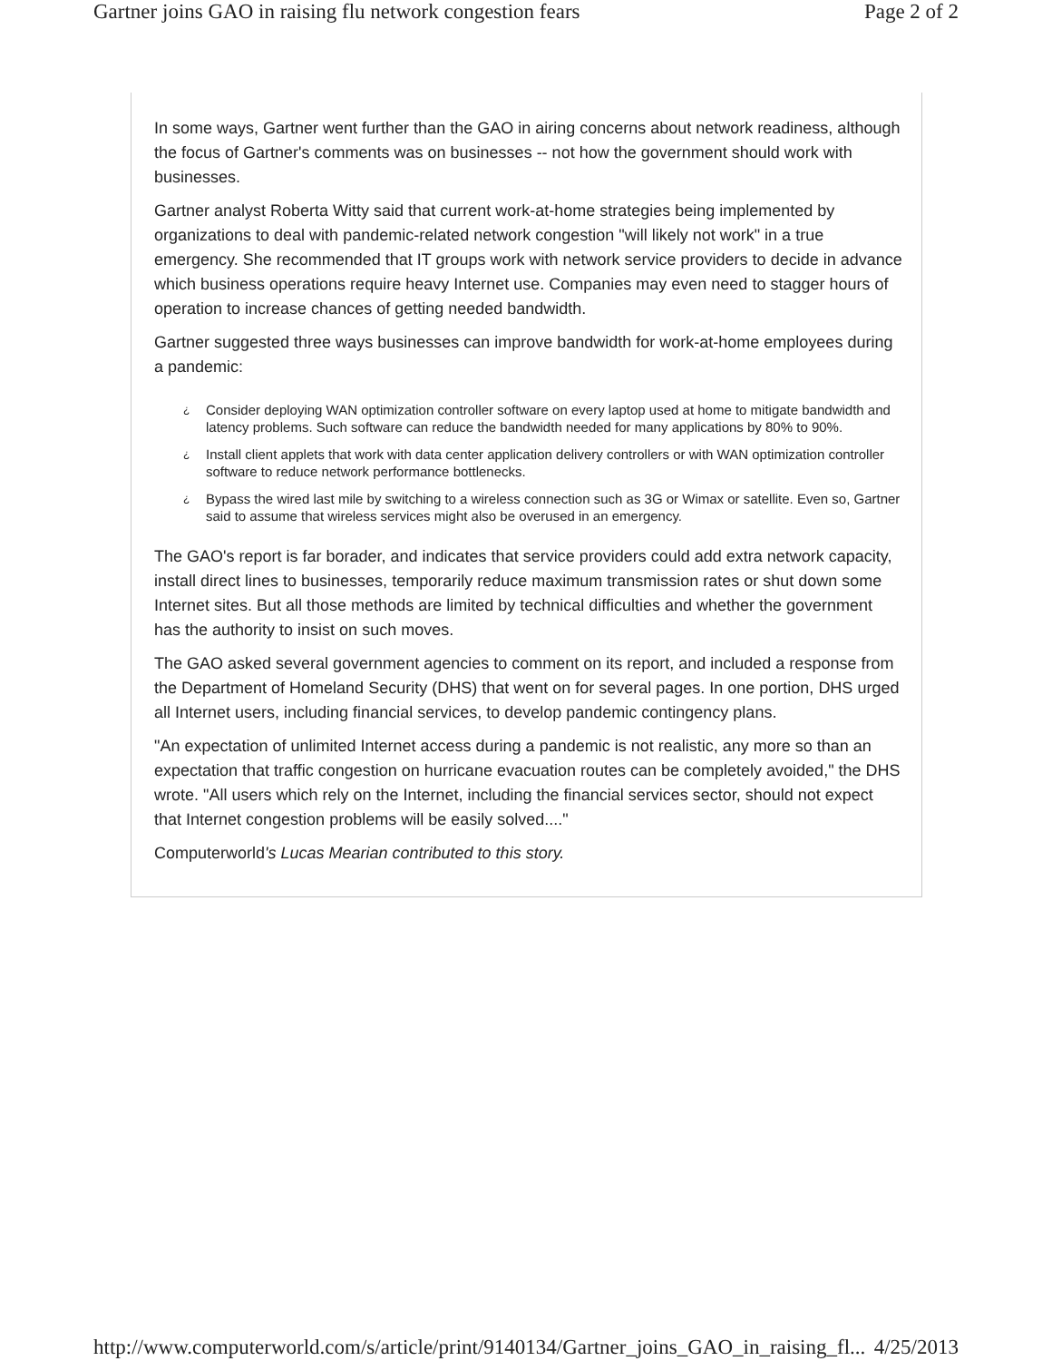Gartner joins GAO in raising flu network congestion fears Page 2 of 2
In some ways, Gartner went further than the GAO in airing concerns about network readiness, although the focus of Gartner's comments was on businesses -- not how the government should work with businesses.
Gartner analyst Roberta Witty said that current work-at-home strategies being implemented by organizations to deal with pandemic-related network congestion "will likely not work" in a true emergency. She recommended that IT groups work with network service providers to decide in advance which business operations require heavy Internet use. Companies may even need to stagger hours of operation to increase chances of getting needed bandwidth.
Gartner suggested three ways businesses can improve bandwidth for work-at-home employees during a pandemic:
¿
Consider deploying WAN optimization controller software on every laptop used at home to mitigate bandwidth and latency problems. Such software can reduce the bandwidth needed for many applications by 80% to 90%.
¿
Install client applets that work with data center application delivery controllers or with WAN optimization controller software to reduce network performance bottlenecks.
¿
Bypass the wired last mile by switching to a wireless connection such as 3G or Wimax or satellite. Even so, Gartner said to assume that wireless services might also be overused in an emergency.
The GAO's report is far borader, and indicates that service providers could add extra network capacity, install direct lines to businesses, temporarily reduce maximum transmission rates or shut down some Internet sites. But all those methods are limited by technical difficulties and whether the government has the authority to insist on such moves.
The GAO asked several government agencies to comment on its report, and included a response from the Department of Homeland Security (DHS) that went on for several pages. In one portion, DHS urged all Internet users, including financial services, to develop pandemic contingency plans.
"An expectation of unlimited Internet access during a pandemic is not realistic, any more so than an expectation that traffic congestion on hurricane evacuation routes can be completely avoided," the DHS wrote. "All users which rely on the Internet, including the financial services sector, should not expect that Internet congestion problems will be easily solved...."
Computerworld's Lucas Mearian contributed to this story.
http://www.computerworld.com/s/article/print/9140134/Gartner_joins_GAO_in_raising_fl... 4/25/2013